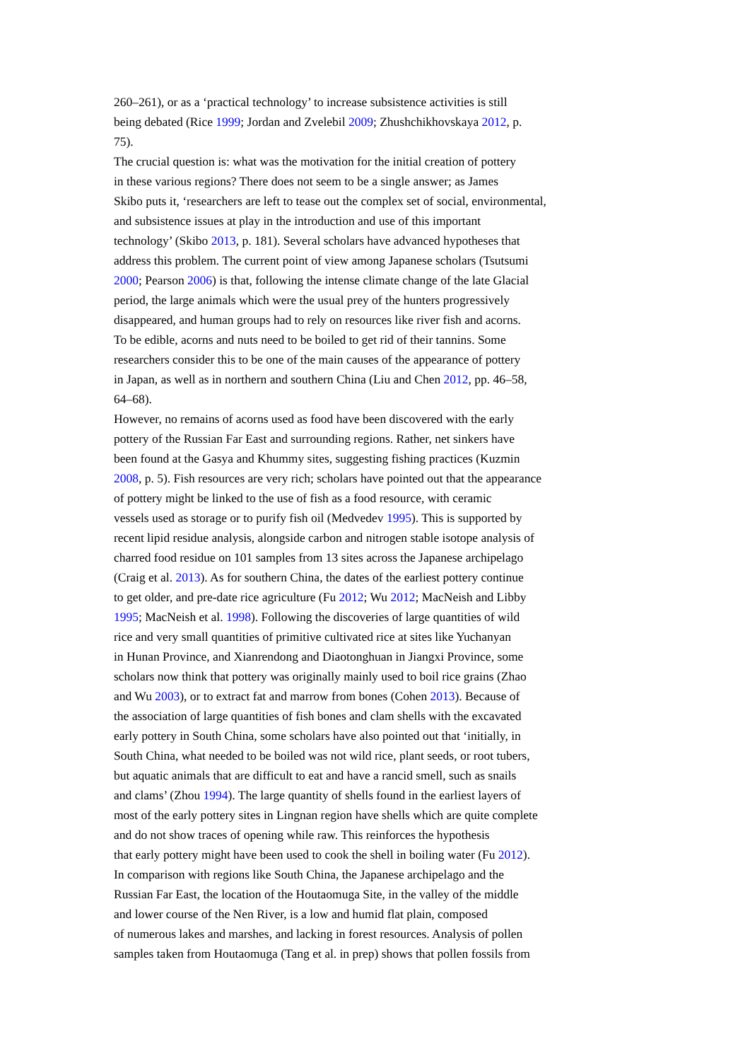260–261), or as a ‘practical technology’ to increase subsistence activities is still
being debated (Rice 1999; Jordan and Zvelebil 2009; Zhushchikhovskaya 2012, p.
75).
The crucial question is: what was the motivation for the initial creation of pottery
in these various regions? There does not seem to be a single answer; as James
Skibo puts it, ‘researchers are left to tease out the complex set of social, environmental,
and subsistence issues at play in the introduction and use of this important
technology’ (Skibo 2013, p. 181). Several scholars have advanced hypotheses that
address this problem. The current point of view among Japanese scholars (Tsutsumi
2000; Pearson 2006) is that, following the intense climate change of the late Glacial
period, the large animals which were the usual prey of the hunters progressively
disappeared, and human groups had to rely on resources like river fish and acorns.
To be edible, acorns and nuts need to be boiled to get rid of their tannins. Some
researchers consider this to be one of the main causes of the appearance of pottery
in Japan, as well as in northern and southern China (Liu and Chen 2012, pp. 46–58,
64–68).
However, no remains of acorns used as food have been discovered with the early
pottery of the Russian Far East and surrounding regions. Rather, net sinkers have
been found at the Gasya and Khummy sites, suggesting fishing practices (Kuzmin
2008, p. 5). Fish resources are very rich; scholars have pointed out that the appearance
of pottery might be linked to the use of fish as a food resource, with ceramic
vessels used as storage or to purify fish oil (Medvedev 1995). This is supported by
recent lipid residue analysis, alongside carbon and nitrogen stable isotope analysis of
charred food residue on 101 samples from 13 sites across the Japanese archipelago
(Craig et al. 2013). As for southern China, the dates of the earliest pottery continue
to get older, and pre-date rice agriculture (Fu 2012; Wu 2012; MacNeish and Libby
1995; MacNeish et al. 1998). Following the discoveries of large quantities of wild
rice and very small quantities of primitive cultivated rice at sites like Yuchanyan
in Hunan Province, and Xianrendong and Diaotonghuan in Jiangxi Province, some
scholars now think that pottery was originally mainly used to boil rice grains (Zhao
and Wu 2003), or to extract fat and marrow from bones (Cohen 2013). Because of
the association of large quantities of fish bones and clam shells with the excavated
early pottery in South China, some scholars have also pointed out that ‘initially, in
South China, what needed to be boiled was not wild rice, plant seeds, or root tubers,
but aquatic animals that are difficult to eat and have a rancid smell, such as snails
and clams’ (Zhou 1994). The large quantity of shells found in the earliest layers of
most of the early pottery sites in Lingnan region have shells which are quite complete
and do not show traces of opening while raw. This reinforces the hypothesis
that early pottery might have been used to cook the shell in boiling water (Fu 2012).
In comparison with regions like South China, the Japanese archipelago and the
Russian Far East, the location of the Houtaomuga Site, in the valley of the middle
and lower course of the Nen River, is a low and humid flat plain, composed
of numerous lakes and marshes, and lacking in forest resources. Analysis of pollen
samples taken from Houtaomuga (Tang et al. in prep) shows that pollen fossils from